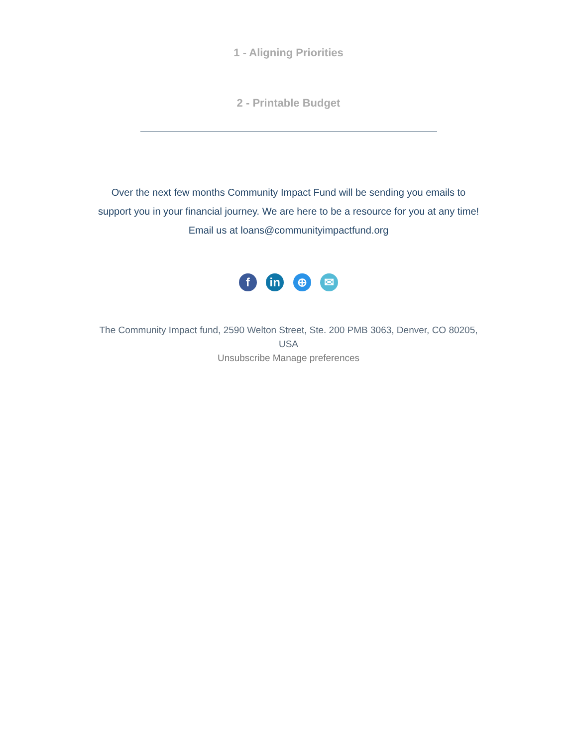1 - Aligning Priorities
2 - Printable Budget
Over the next few months Community Impact Fund will be sending you emails to support you in your financial journey. We are here to be a resource for you at any time! Email us at loans@communityimpactfund.org
f in ⊕ ✉
The Community Impact fund, 2590 Welton Street, Ste. 200 PMB 3063, Denver, CO 80205, USA
Unsubscribe Manage preferences